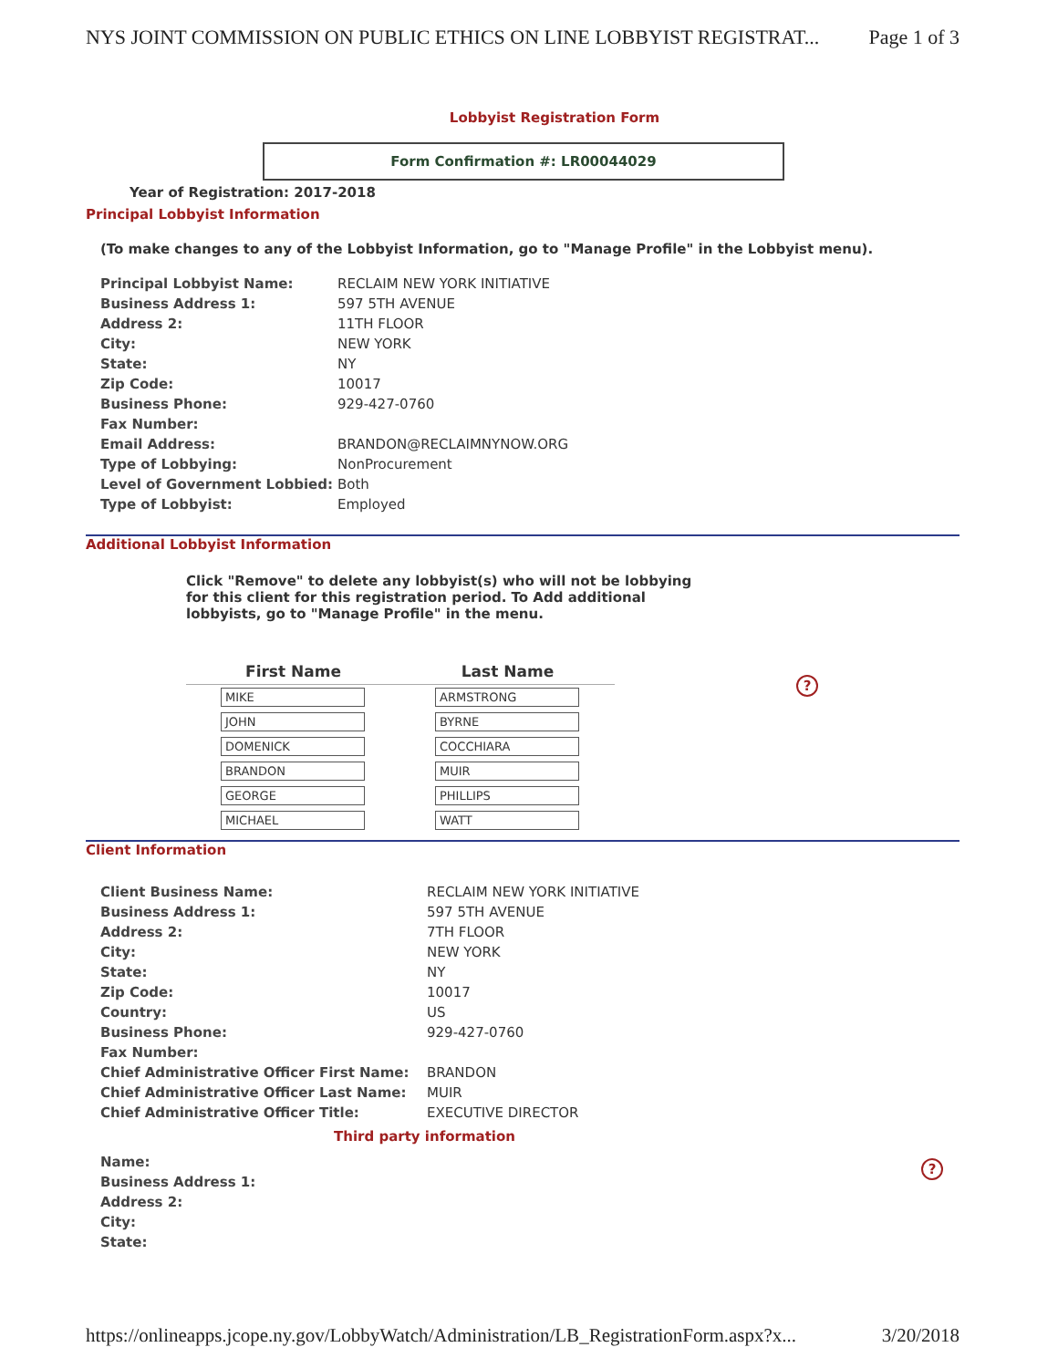NYS JOINT COMMISSION ON PUBLIC ETHICS ON LINE LOBBYIST REGISTRAT... Page 1 of 3
Lobbyist Registration Form
Form Confirmation #: LR00044029
Year of Registration: 2017-2018
Principal Lobbyist Information
(To make changes to any of the Lobbyist Information, go to "Manage Profile" in the Lobbyist menu).
| Principal Lobbyist Name: | RECLAIM NEW YORK INITIATIVE |
| Business Address 1: | 597 5TH AVENUE |
| Address 2: | 11TH FLOOR |
| City: | NEW YORK |
| State: | NY |
| Zip Code: | 10017 |
| Business Phone: | 929-427-0760 |
| Fax Number: | |
| Email Address: | BRANDON@RECLAIMNYNOW.ORG |
| Type of Lobbying: | NonProcurement |
| Level of Government Lobbied: | Both |
| Type of Lobbyist: | Employed |
Additional Lobbyist Information
Click "Remove" to delete any lobbyist(s) who will not be lobbying for this client for this registration period. To Add additional lobbyists, go to "Manage Profile" in the menu.
| First Name | Last Name |
| --- | --- |
| MIKE | ARMSTRONG |
| JOHN | BYRNE |
| DOMENICK | COCCHIARA |
| BRANDON | MUIR |
| GEORGE | PHILLIPS |
| MICHAEL | WATT |
Client Information
| Client Business Name: | RECLAIM NEW YORK INITIATIVE |
| Business Address 1: | 597 5TH AVENUE |
| Address 2: | 7TH FLOOR |
| City: | NEW YORK |
| State: | NY |
| Zip Code: | 10017 |
| Country: | US |
| Business Phone: | 929-427-0760 |
| Fax Number: | |
| Chief Administrative Officer First Name: | BRANDON |
| Chief Administrative Officer Last Name: | MUIR |
| Chief Administrative Officer Title: | EXECUTIVE DIRECTOR |
Third party information
| Name: |
| Business Address 1: |
| Address 2: |
| City: |
| State: |
?
?
https://onlineapps.jcope.ny.gov/LobbyWatch/Administration/LB_RegistrationForm.aspx?x... 3/20/2018